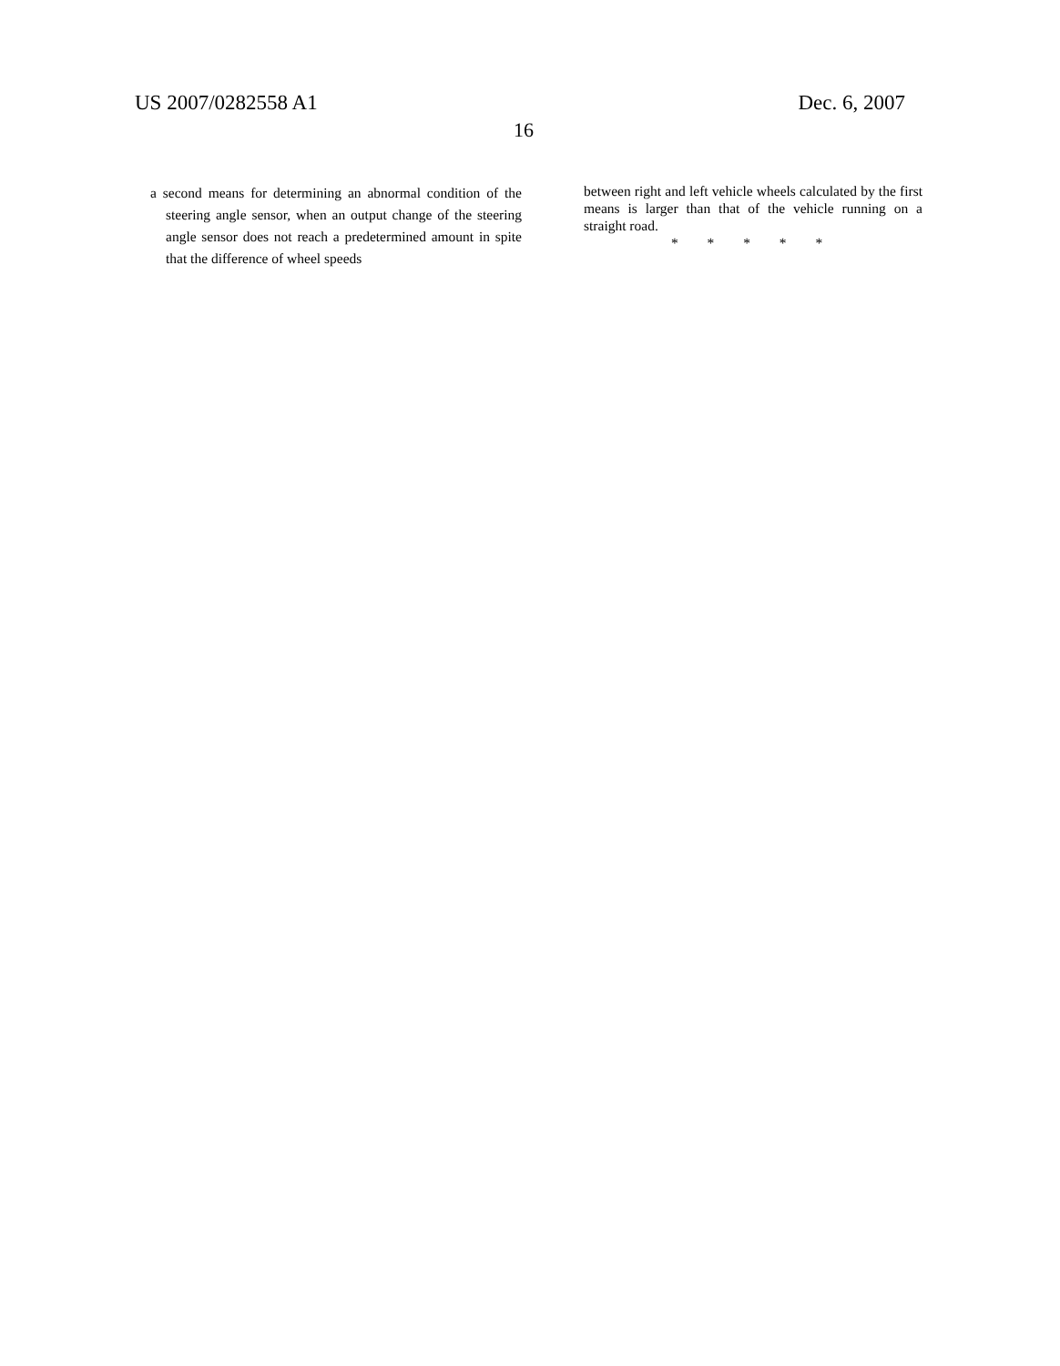US 2007/0282558 A1 Dec. 6, 2007
16
a second means for determining an abnormal condition of the steering angle sensor, when an output change of the steering angle sensor does not reach a predetermined amount in spite that the difference of wheel speeds
between right and left vehicle wheels calculated by the first means is larger than that of the vehicle running on a straight road.
* * * * *